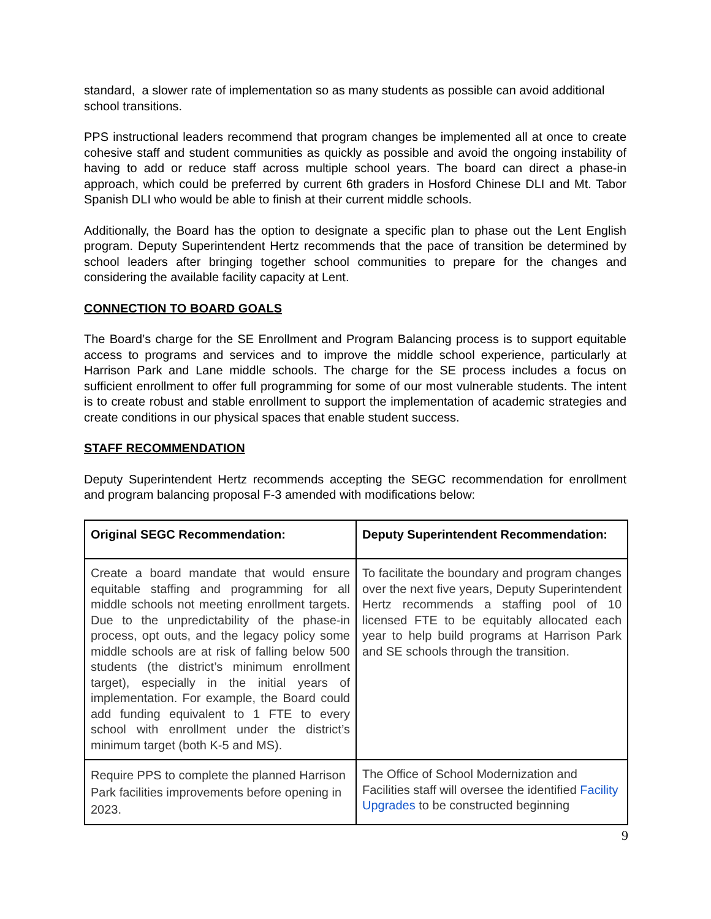standard, a slower rate of implementation so as many students as possible can avoid additional school transitions.
PPS instructional leaders recommend that program changes be implemented all at once to create cohesive staff and student communities as quickly as possible and avoid the ongoing instability of having to add or reduce staff across multiple school years. The board can direct a phase-in approach, which could be preferred by current 6th graders in Hosford Chinese DLI and Mt. Tabor Spanish DLI who would be able to finish at their current middle schools.
Additionally, the Board has the option to designate a specific plan to phase out the Lent English program. Deputy Superintendent Hertz recommends that the pace of transition be determined by school leaders after bringing together school communities to prepare for the changes and considering the available facility capacity at Lent.
CONNECTION TO BOARD GOALS
The Board’s charge for the SE Enrollment and Program Balancing process is to support equitable access to programs and services and to improve the middle school experience, particularly at Harrison Park and Lane middle schools. The charge for the SE process includes a focus on sufficient enrollment to offer full programming for some of our most vulnerable students. The intent is to create robust and stable enrollment to support the implementation of academic strategies and create conditions in our physical spaces that enable student success.
STAFF RECOMMENDATION
Deputy Superintendent Hertz recommends accepting the SEGC recommendation for enrollment and program balancing proposal F-3 amended with modifications below:
| Original SEGC Recommendation: | Deputy Superintendent Recommendation: |
| --- | --- |
| Create a board mandate that would ensure equitable staffing and programming for all middle schools not meeting enrollment targets. Due to the unpredictability of the phase-in process, opt outs, and the legacy policy some middle schools are at risk of falling below 500 students (the district’s minimum enrollment target), especially in the initial years of implementation. For example, the Board could add funding equivalent to 1 FTE to every school with enrollment under the district’s minimum target (both K-5 and MS). | To facilitate the boundary and program changes over the next five years, Deputy Superintendent Hertz recommends a staffing pool of 10 licensed FTE to be equitably allocated each year to help build programs at Harrison Park and SE schools through the transition. |
| Require PPS to complete the planned Harrison Park facilities improvements before opening in 2023. | The Office of School Modernization and Facilities staff will oversee the identified Facility Upgrades to be constructed beginning |
9